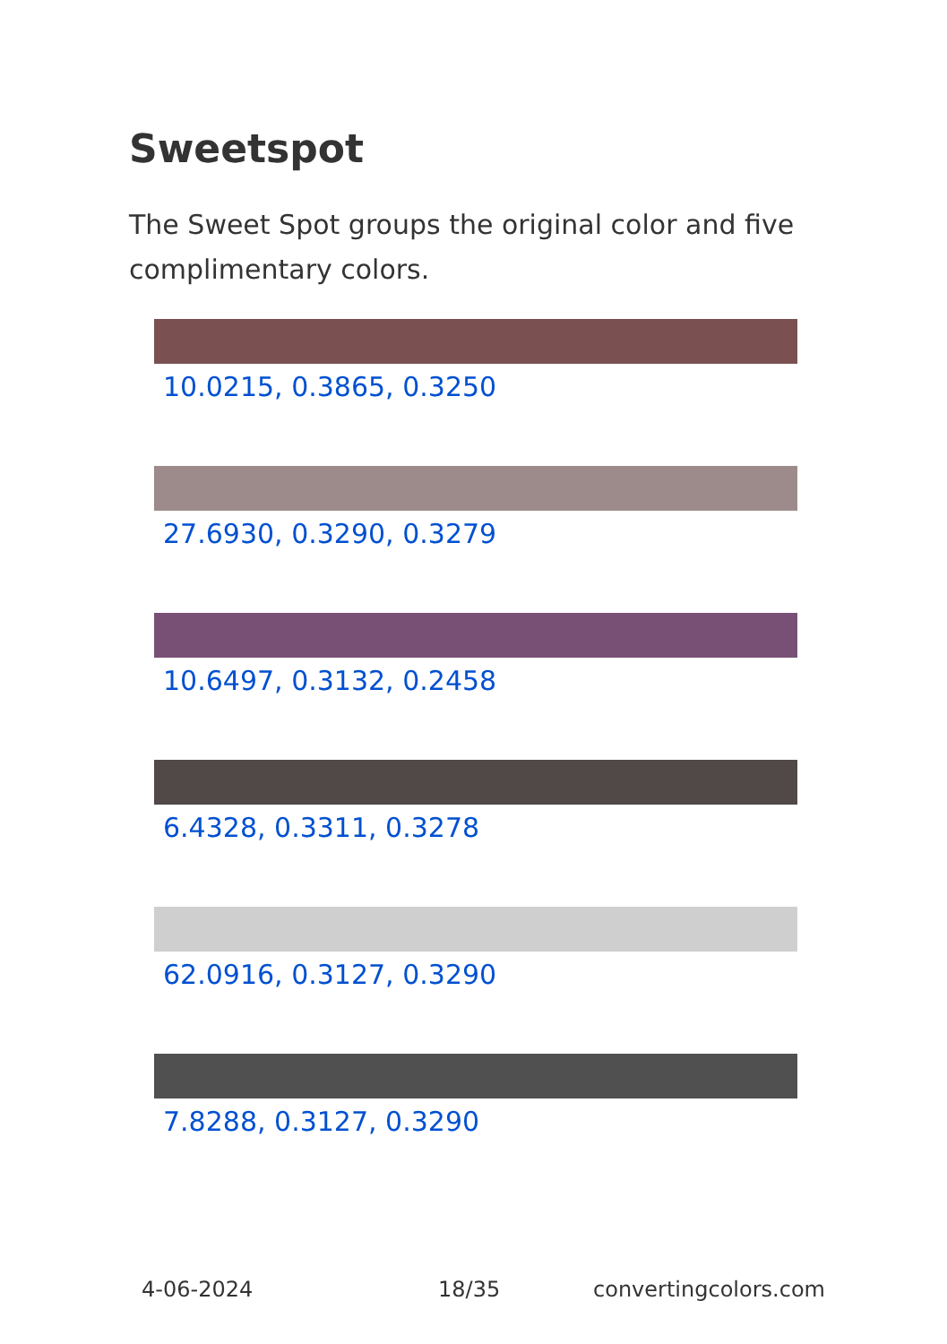Sweetspot
The Sweet Spot groups the original color and five complimentary colors.
10.0215, 0.3865, 0.3250
27.6930, 0.3290, 0.3279
10.6497, 0.3132, 0.2458
6.4328, 0.3311, 0.3278
62.0916, 0.3127, 0.3290
7.8288, 0.3127, 0.3290
4-06-2024 18/35 convertingcolors.com